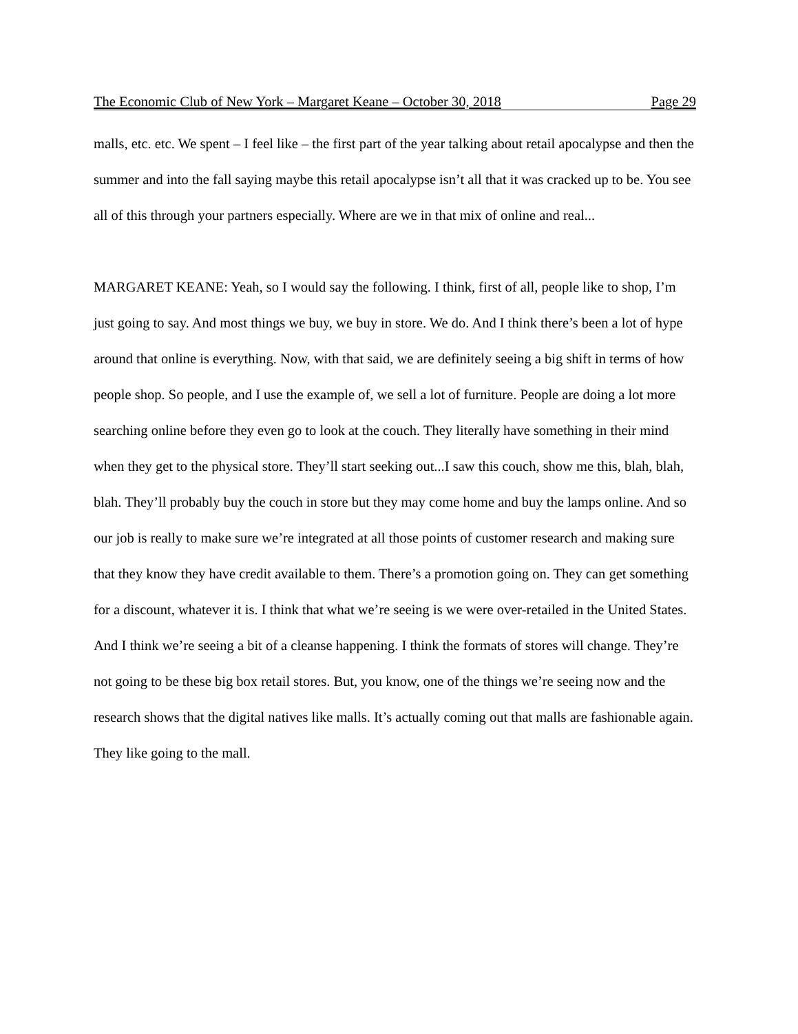The Economic Club of New York – Margaret Keane – October 30, 2018 Page 29
malls, etc. etc. We spent – I feel like – the first part of the year talking about retail apocalypse and then the summer and into the fall saying maybe this retail apocalypse isn’t all that it was cracked up to be. You see all of this through your partners especially. Where are we in that mix of online and real...
MARGARET KEANE: Yeah, so I would say the following. I think, first of all, people like to shop, I’m just going to say. And most things we buy, we buy in store. We do. And I think there’s been a lot of hype around that online is everything. Now, with that said, we are definitely seeing a big shift in terms of how people shop. So people, and I use the example of, we sell a lot of furniture. People are doing a lot more searching online before they even go to look at the couch. They literally have something in their mind when they get to the physical store. They’ll start seeking out...I saw this couch, show me this, blah, blah, blah. They’ll probably buy the couch in store but they may come home and buy the lamps online. And so our job is really to make sure we’re integrated at all those points of customer research and making sure that they know they have credit available to them. There’s a promotion going on. They can get something for a discount, whatever it is. I think that what we’re seeing is we were over-retailed in the United States. And I think we’re seeing a bit of a cleanse happening. I think the formats of stores will change. They’re not going to be these big box retail stores. But, you know, one of the things we’re seeing now and the research shows that the digital natives like malls. It’s actually coming out that malls are fashionable again. They like going to the mall.